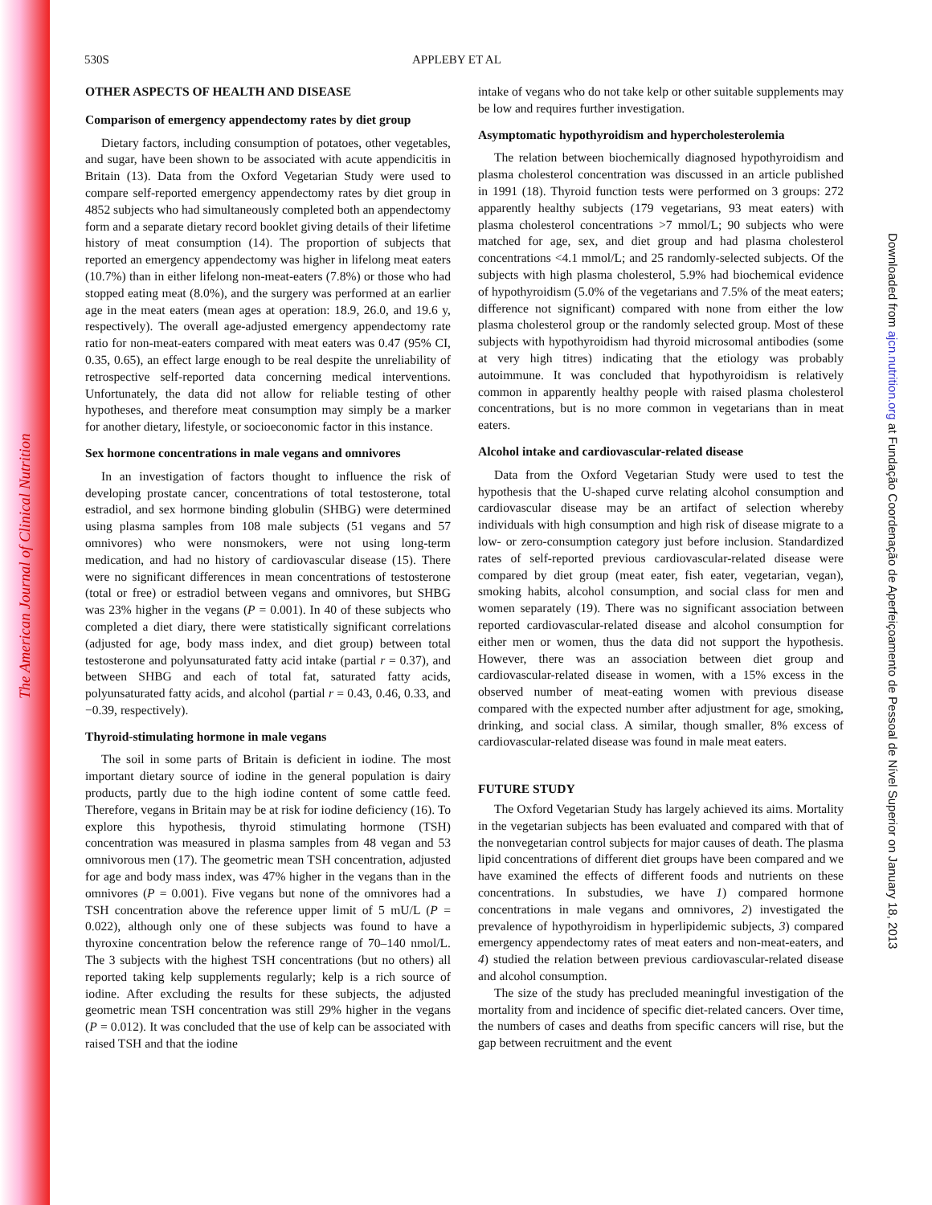The American Journal of Clinical Nutrition
Downloaded from ajcn.nutrition.org at Fundação Coordenação de Aperfeiçoamento de Pessoal de Nível Superior on January 18, 2013
530S APPLEBY ET AL
OTHER ASPECTS OF HEALTH AND DISEASE
Comparison of emergency appendectomy rates by diet group
Dietary factors, including consumption of potatoes, other vegetables, and sugar, have been shown to be associated with acute appendicitis in Britain (13). Data from the Oxford Vegetarian Study were used to compare self-reported emergency appendectomy rates by diet group in 4852 subjects who had simultaneously completed both an appendectomy form and a separate dietary record booklet giving details of their lifetime history of meat consumption (14). The proportion of subjects that reported an emergency appendectomy was higher in lifelong meat eaters (10.7%) than in either lifelong non-meat-eaters (7.8%) or those who had stopped eating meat (8.0%), and the surgery was performed at an earlier age in the meat eaters (mean ages at operation: 18.9, 26.0, and 19.6 y, respectively). The overall age-adjusted emergency appendectomy rate ratio for non-meat-eaters compared with meat eaters was 0.47 (95% CI, 0.35, 0.65), an effect large enough to be real despite the unreliability of retrospective self-reported data concerning medical interventions. Unfortunately, the data did not allow for reliable testing of other hypotheses, and therefore meat consumption may simply be a marker for another dietary, lifestyle, or socioeconomic factor in this instance.
Sex hormone concentrations in male vegans and omnivores
In an investigation of factors thought to influence the risk of developing prostate cancer, concentrations of total testosterone, total estradiol, and sex hormone binding globulin (SHBG) were determined using plasma samples from 108 male subjects (51 vegans and 57 omnivores) who were nonsmokers, were not using long-term medication, and had no history of cardiovascular disease (15). There were no significant differences in mean concentrations of testosterone (total or free) or estradiol between vegans and omnivores, but SHBG was 23% higher in the vegans (P = 0.001). In 40 of these subjects who completed a diet diary, there were statistically significant correlations (adjusted for age, body mass index, and diet group) between total testosterone and polyunsaturated fatty acid intake (partial r = 0.37), and between SHBG and each of total fat, saturated fatty acids, polyunsaturated fatty acids, and alcohol (partial r = 0.43, 0.46, 0.33, and −0.39, respectively).
Thyroid-stimulating hormone in male vegans
The soil in some parts of Britain is deficient in iodine. The most important dietary source of iodine in the general population is dairy products, partly due to the high iodine content of some cattle feed. Therefore, vegans in Britain may be at risk for iodine deficiency (16). To explore this hypothesis, thyroid stimulating hormone (TSH) concentration was measured in plasma samples from 48 vegan and 53 omnivorous men (17). The geometric mean TSH concentration, adjusted for age and body mass index, was 47% higher in the vegans than in the omnivores (P = 0.001). Five vegans but none of the omnivores had a TSH concentration above the reference upper limit of 5 mU/L (P = 0.022), although only one of these subjects was found to have a thyroxine concentration below the reference range of 70–140 nmol/L. The 3 subjects with the highest TSH concentrations (but no others) all reported taking kelp supplements regularly; kelp is a rich source of iodine. After excluding the results for these subjects, the adjusted geometric mean TSH concentration was still 29% higher in the vegans (P = 0.012). It was concluded that the use of kelp can be associated with raised TSH and that the iodine
intake of vegans who do not take kelp or other suitable supplements may be low and requires further investigation.
Asymptomatic hypothyroidism and hypercholesterolemia
The relation between biochemically diagnosed hypothyroidism and plasma cholesterol concentration was discussed in an article published in 1991 (18). Thyroid function tests were performed on 3 groups: 272 apparently healthy subjects (179 vegetarians, 93 meat eaters) with plasma cholesterol concentrations >7 mmol/L; 90 subjects who were matched for age, sex, and diet group and had plasma cholesterol concentrations <4.1 mmol/L; and 25 randomly-selected subjects. Of the subjects with high plasma cholesterol, 5.9% had biochemical evidence of hypothyroidism (5.0% of the vegetarians and 7.5% of the meat eaters; difference not significant) compared with none from either the low plasma cholesterol group or the randomly selected group. Most of these subjects with hypothyroidism had thyroid microsomal antibodies (some at very high titres) indicating that the etiology was probably autoimmune. It was concluded that hypothyroidism is relatively common in apparently healthy people with raised plasma cholesterol concentrations, but is no more common in vegetarians than in meat eaters.
Alcohol intake and cardiovascular-related disease
Data from the Oxford Vegetarian Study were used to test the hypothesis that the U-shaped curve relating alcohol consumption and cardiovascular disease may be an artifact of selection whereby individuals with high consumption and high risk of disease migrate to a low- or zero-consumption category just before inclusion. Standardized rates of self-reported previous cardiovascular-related disease were compared by diet group (meat eater, fish eater, vegetarian, vegan), smoking habits, alcohol consumption, and social class for men and women separately (19). There was no significant association between reported cardiovascular-related disease and alcohol consumption for either men or women, thus the data did not support the hypothesis. However, there was an association between diet group and cardiovascular-related disease in women, with a 15% excess in the observed number of meat-eating women with previous disease compared with the expected number after adjustment for age, smoking, drinking, and social class. A similar, though smaller, 8% excess of cardiovascular-related disease was found in male meat eaters.
FUTURE STUDY
The Oxford Vegetarian Study has largely achieved its aims. Mortality in the vegetarian subjects has been evaluated and compared with that of the nonvegetarian control subjects for major causes of death. The plasma lipid concentrations of different diet groups have been compared and we have examined the effects of different foods and nutrients on these concentrations. In substudies, we have 1) compared hormone concentrations in male vegans and omnivores, 2) investigated the prevalence of hypothyroidism in hyperlipidemic subjects, 3) compared emergency appendectomy rates of meat eaters and non-meat-eaters, and 4) studied the relation between previous cardiovascular-related disease and alcohol consumption.
The size of the study has precluded meaningful investigation of the mortality from and incidence of specific diet-related cancers. Over time, the numbers of cases and deaths from specific cancers will rise, but the gap between recruitment and the event